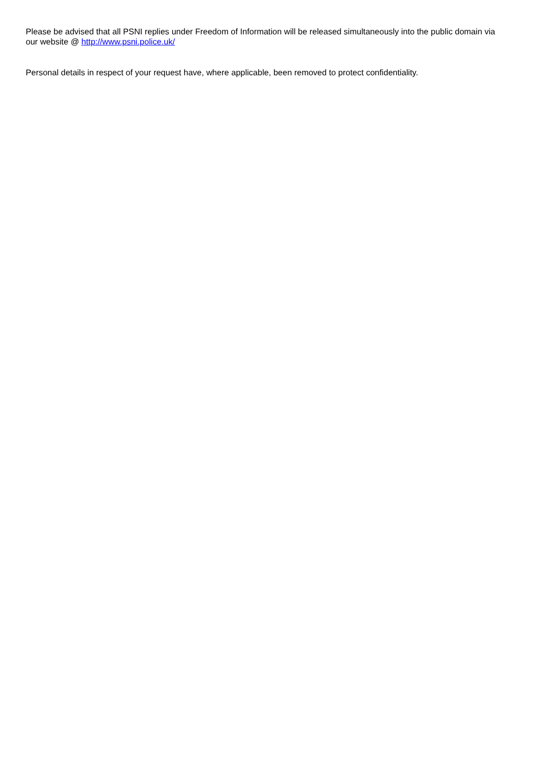Please be advised that all PSNI replies under Freedom of Information will be released simultaneously into the public domain via our website @ http://www.psni.police.uk/
Personal details in respect of your request have, where applicable, been removed to protect confidentiality.